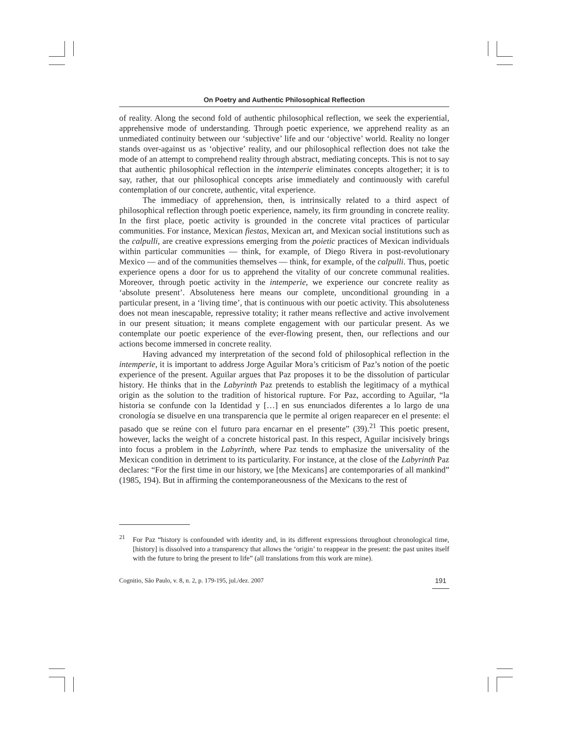On Poetry and Authentic Philosophical Reflection
of reality. Along the second fold of authentic philosophical reflection, we seek the experiential, apprehensive mode of understanding. Through poetic experience, we apprehend reality as an unmediated continuity between our ‘subjective’ life and our ‘objective’ world. Reality no longer stands over-against us as ‘objective’ reality, and our philosophical reflection does not take the mode of an attempt to comprehend reality through abstract, mediating concepts. This is not to say that authentic philosophical reflection in the intemperie eliminates concepts altogether; it is to say, rather, that our philosophical concepts arise immediately and continuously with careful contemplation of our concrete, authentic, vital experience.
The immediacy of apprehension, then, is intrinsically related to a third aspect of philosophical reflection through poetic experience, namely, its firm grounding in concrete reality. In the first place, poetic activity is grounded in the concrete vital practices of particular communities. For instance, Mexican fiestas, Mexican art, and Mexican social institutions such as the calpulli, are creative expressions emerging from the poietic practices of Mexican individuals within particular communities — think, for example, of Diego Rivera in post-revolutionary Mexico — and of the communities themselves — think, for example, of the calpulli. Thus, poetic experience opens a door for us to apprehend the vitality of our concrete communal realities. Moreover, through poetic activity in the intemperie, we experience our concrete reality as ‘absolute present’. Absoluteness here means our complete, unconditional grounding in a particular present, in a ‘living time’, that is continuous with our poetic activity. This absoluteness does not mean inescapable, repressive totality; it rather means reflective and active involvement in our present situation; it means complete engagement with our particular present. As we contemplate our poetic experience of the ever-flowing present, then, our reflections and our actions become immersed in concrete reality.
Having advanced my interpretation of the second fold of philosophical reflection in the intemperie, it is important to address Jorge Aguilar Mora’s criticism of Paz’s notion of the poetic experience of the present. Aguilar argues that Paz proposes it to be the dissolution of particular history. He thinks that in the Labyrinth Paz pretends to establish the legitimacy of a mythical origin as the solution to the tradition of historical rupture. For Paz, according to Aguilar, “la historia se confunde con la Identidad y […] en sus enunciados diferentes a lo largo de una cronología se disuelve en una transparencia que le permite al origen reaparecer en el presente: el pasado que se reúne con el futuro para encarnar en el presente” (39).<sup>21</sup> This poetic present, however, lacks the weight of a concrete historical past. In this respect, Aguilar incisively brings into focus a problem in the Labyrinth, where Paz tends to emphasize the universality of the Mexican condition in detriment to its particularity. For instance, at the close of the Labyrinth Paz declares: “For the first time in our history, we [the Mexicans] are contemporaries of all mankind” (1985, 194). But in affirming the contemporaneousness of the Mexicans to the rest of
<sup>21</sup> For Paz “history is confounded with identity and, in its different expressions throughout chronological time, [history] is dissolved into a transparency that allows the ‘origin’ to reappear in the present: the past unites itself with the future to bring the present to life” (all translations from this work are mine).
Cognitio, São Paulo, v. 8, n. 2, p. 179-195, jul./dez. 2007 191